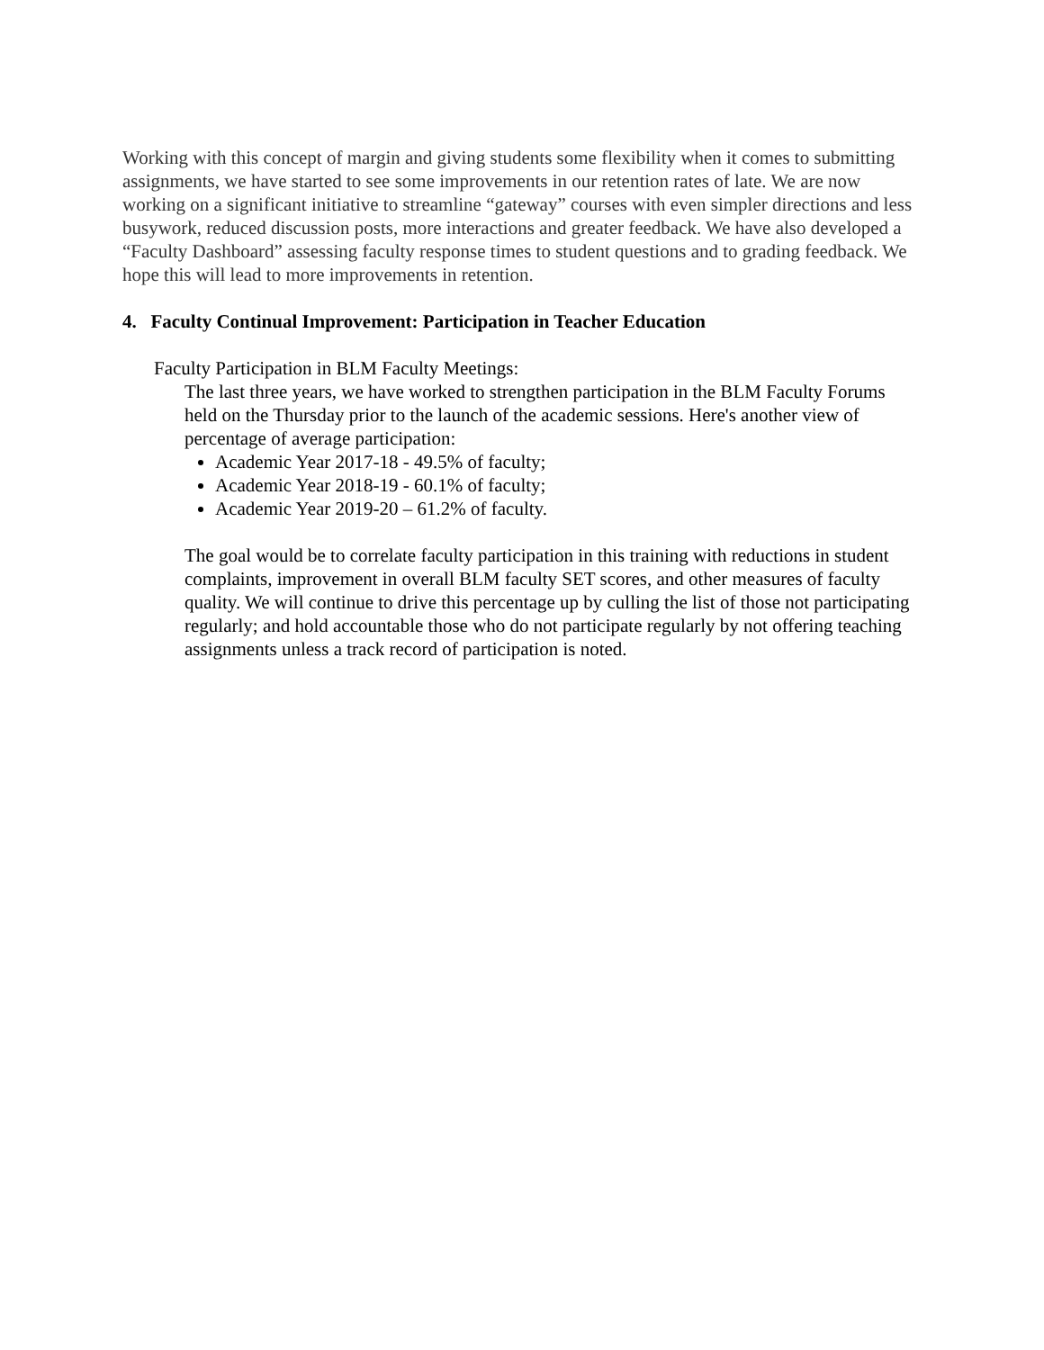Working with this concept of margin and giving students some flexibility when it comes to submitting assignments, we have started to see some improvements in our retention rates of late. We are now working on a significant initiative to streamline “gateway” courses with even simpler directions and less busywork, reduced discussion posts, more interactions and greater feedback. We have also developed a “Faculty Dashboard” assessing faculty response times to student questions and to grading feedback. We hope this will lead to more improvements in retention.
4. Faculty Continual Improvement: Participation in Teacher Education
Faculty Participation in BLM Faculty Meetings:
The last three years, we have worked to strengthen participation in the BLM Faculty Forums held on the Thursday prior to the launch of the academic sessions. Here's another view of percentage of average participation:
Academic Year 2017-18 - 49.5% of faculty;
Academic Year 2018-19 - 60.1% of faculty;
Academic Year 2019-20 – 61.2% of faculty.
The goal would be to correlate faculty participation in this training with reductions in student complaints, improvement in overall BLM faculty SET scores, and other measures of faculty quality. We will continue to drive this percentage up by culling the list of those not participating regularly; and hold accountable those who do not participate regularly by not offering teaching assignments unless a track record of participation is noted.